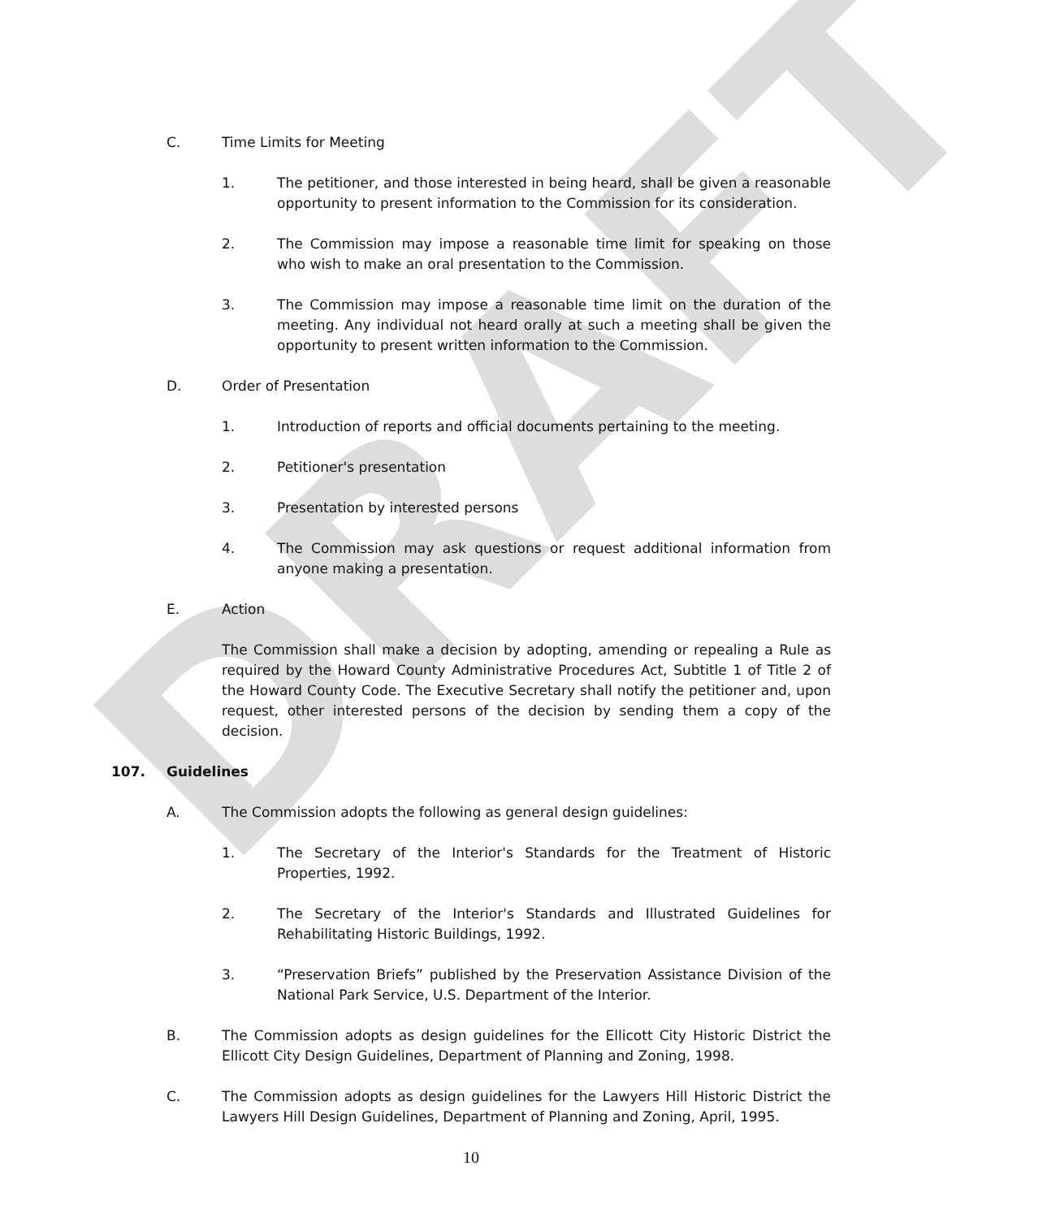DRAFT
C. Time Limits for Meeting
1. The petitioner, and those interested in being heard, shall be given a reasonable opportunity to present information to the Commission for its consideration.
2. The Commission may impose a reasonable time limit for speaking on those who wish to make an oral presentation to the Commission.
3. The Commission may impose a reasonable time limit on the duration of the meeting. Any individual not heard orally at such a meeting shall be given the opportunity to present written information to the Commission.
D. Order of Presentation
1. Introduction of reports and official documents pertaining to the meeting.
2. Petitioner's presentation
3. Presentation by interested persons
4. The Commission may ask questions or request additional information from anyone making a presentation.
E. Action
The Commission shall make a decision by adopting, amending or repealing a Rule as required by the Howard County Administrative Procedures Act, Subtitle 1 of Title 2 of the Howard County Code. The Executive Secretary shall notify the petitioner and, upon request, other interested persons of the decision by sending them a copy of the decision.
107. Guidelines
A. The Commission adopts the following as general design guidelines:
1. The Secretary of the Interior's Standards for the Treatment of Historic Properties, 1992.
2. The Secretary of the Interior's Standards and Illustrated Guidelines for Rehabilitating Historic Buildings, 1992.
3. “Preservation Briefs” published by the Preservation Assistance Division of the National Park Service, U.S. Department of the Interior.
B. The Commission adopts as design guidelines for the Ellicott City Historic District the Ellicott City Design Guidelines, Department of Planning and Zoning, 1998.
C. The Commission adopts as design guidelines for the Lawyers Hill Historic District the Lawyers Hill Design Guidelines, Department of Planning and Zoning, April, 1995.
10